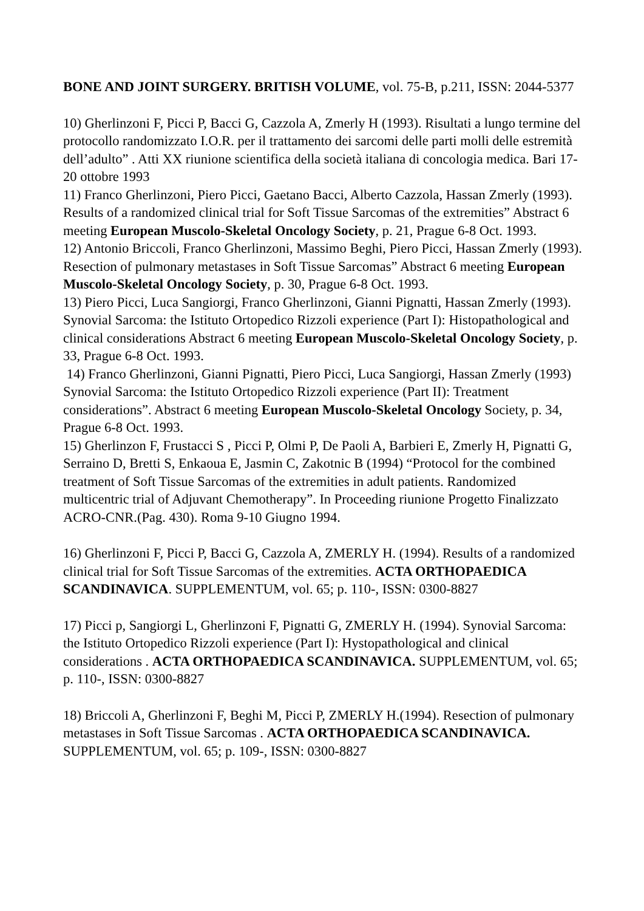BONE AND JOINT SURGERY. BRITISH VOLUME, vol. 75-B, p.211, ISSN: 2044-5377
10) Gherlinzoni F, Picci P, Bacci G, Cazzola A, Zmerly H (1993). Risultati a lungo termine del protocollo randomizzato I.O.R. per il trattamento dei sarcomi delle parti molli delle estremità dell’adulto” . Atti XX riunione scientifica della società italiana di concologia medica. Bari 17-20 ottobre 1993
11) Franco Gherlinzoni, Piero Picci, Gaetano Bacci, Alberto Cazzola, Hassan Zmerly (1993). Results of a randomized clinical trial for Soft Tissue Sarcomas of the extremities” Abstract 6 meeting European Muscolo-Skeletal Oncology Society, p. 21, Prague 6-8 Oct. 1993.
12) Antonio Briccoli, Franco Gherlinzoni, Massimo Beghi, Piero Picci, Hassan Zmerly (1993). Resection of pulmonary metastases in Soft Tissue Sarcomas” Abstract 6 meeting European Muscolo-Skeletal Oncology Society, p. 30, Prague 6-8 Oct. 1993.
13) Piero Picci, Luca Sangiorgi, Franco Gherlinzoni, Gianni Pignatti, Hassan Zmerly (1993). Synovial Sarcoma: the Istituto Ortopedico Rizzoli experience (Part I): Histopathological and clinical considerations Abstract 6 meeting European Muscolo-Skeletal Oncology Society, p. 33, Prague 6-8 Oct. 1993.
14) Franco Gherlinzoni, Gianni Pignatti, Piero Picci, Luca Sangiorgi, Hassan Zmerly (1993) Synovial Sarcoma: the Istituto Ortopedico Rizzoli experience (Part II): Treatment considerations”. Abstract 6 meeting European Muscolo-Skeletal Oncology Society, p. 34, Prague 6-8 Oct. 1993.
15) Gherlinzon F, Frustacci S , Picci P, Olmi P, De Paoli A, Barbieri E, Zmerly H, Pignatti G, Serraino D, Bretti S, Enkaoua E, Jasmin C, Zakotnic B (1994) “Protocol for the combined treatment of Soft Tissue Sarcomas of the extremities in adult patients. Randomized multicentric trial of Adjuvant Chemotherapy”. In Proceeding riunione Progetto Finalizzato ACRO-CNR.(Pag. 430). Roma 9-10 Giugno 1994.
16) Gherlinzoni F, Picci P, Bacci G, Cazzola A, ZMERLY H. (1994). Results of a randomized clinical trial for Soft Tissue Sarcomas of the extremities. ACTA ORTHOPAEDICA SCANDINAVICA. SUPPLEMENTUM, vol. 65; p. 110-, ISSN: 0300-8827
17) Picci p, Sangiorgi L, Gherlinzoni F, Pignatti G, ZMERLY H. (1994). Synovial Sarcoma: the Istituto Ortopedico Rizzoli experience (Part I): Hystopathological and clinical considerations . ACTA ORTHOPAEDICA SCANDINAVICA. SUPPLEMENTUM, vol. 65; p. 110-, ISSN: 0300-8827
18) Briccoli A, Gherlinzoni F, Beghi M, Picci P, ZMERLY H.(1994). Resection of pulmonary metastases in Soft Tissue Sarcomas . ACTA ORTHOPAEDICA SCANDINAVICA. SUPPLEMENTUM, vol. 65; p. 109-, ISSN: 0300-8827